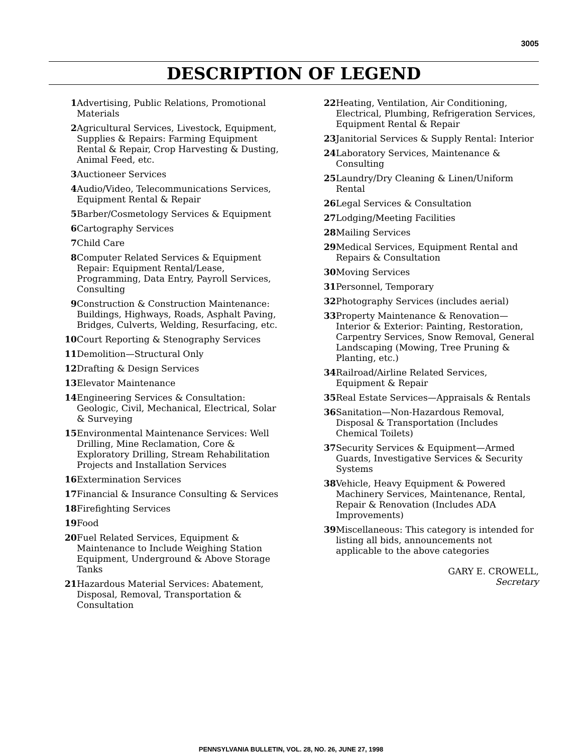3005
DESCRIPTION OF LEGEND
1 Advertising, Public Relations, Promotional Materials
2 Agricultural Services, Livestock, Equipment, Supplies & Repairs: Farming Equipment Rental & Repair, Crop Harvesting & Dusting, Animal Feed, etc.
3 Auctioneer Services
4 Audio/Video, Telecommunications Services, Equipment Rental & Repair
5 Barber/Cosmetology Services & Equipment
6 Cartography Services
7 Child Care
8 Computer Related Services & Equipment Repair: Equipment Rental/Lease, Programming, Data Entry, Payroll Services, Consulting
9 Construction & Construction Maintenance: Buildings, Highways, Roads, Asphalt Paving, Bridges, Culverts, Welding, Resurfacing, etc.
10 Court Reporting & Stenography Services
11 Demolition—Structural Only
12 Drafting & Design Services
13 Elevator Maintenance
14 Engineering Services & Consultation: Geologic, Civil, Mechanical, Electrical, Solar & Surveying
15 Environmental Maintenance Services: Well Drilling, Mine Reclamation, Core & Exploratory Drilling, Stream Rehabilitation Projects and Installation Services
16 Extermination Services
17 Financial & Insurance Consulting & Services
18 Firefighting Services
19 Food
20 Fuel Related Services, Equipment & Maintenance to Include Weighing Station Equipment, Underground & Above Storage Tanks
21 Hazardous Material Services: Abatement, Disposal, Removal, Transportation & Consultation
22 Heating, Ventilation, Air Conditioning, Electrical, Plumbing, Refrigeration Services, Equipment Rental & Repair
23 Janitorial Services & Supply Rental: Interior
24 Laboratory Services, Maintenance & Consulting
25 Laundry/Dry Cleaning & Linen/Uniform Rental
26 Legal Services & Consultation
27 Lodging/Meeting Facilities
28 Mailing Services
29 Medical Services, Equipment Rental and Repairs & Consultation
30 Moving Services
31 Personnel, Temporary
32 Photography Services (includes aerial)
33 Property Maintenance & Renovation—Interior & Exterior: Painting, Restoration, Carpentry Services, Snow Removal, General Landscaping (Mowing, Tree Pruning & Planting, etc.)
34 Railroad/Airline Related Services, Equipment & Repair
35 Real Estate Services—Appraisals & Rentals
36 Sanitation—Non-Hazardous Removal, Disposal & Transportation (Includes Chemical Toilets)
37 Security Services & Equipment—Armed Guards, Investigative Services & Security Systems
38 Vehicle, Heavy Equipment & Powered Machinery Services, Maintenance, Rental, Repair & Renovation (Includes ADA Improvements)
39 Miscellaneous: This category is intended for listing all bids, announcements not applicable to the above categories
GARY E. CROWELL,
Secretary
PENNSYLVANIA BULLETIN, VOL. 28, NO. 26, JUNE 27, 1998